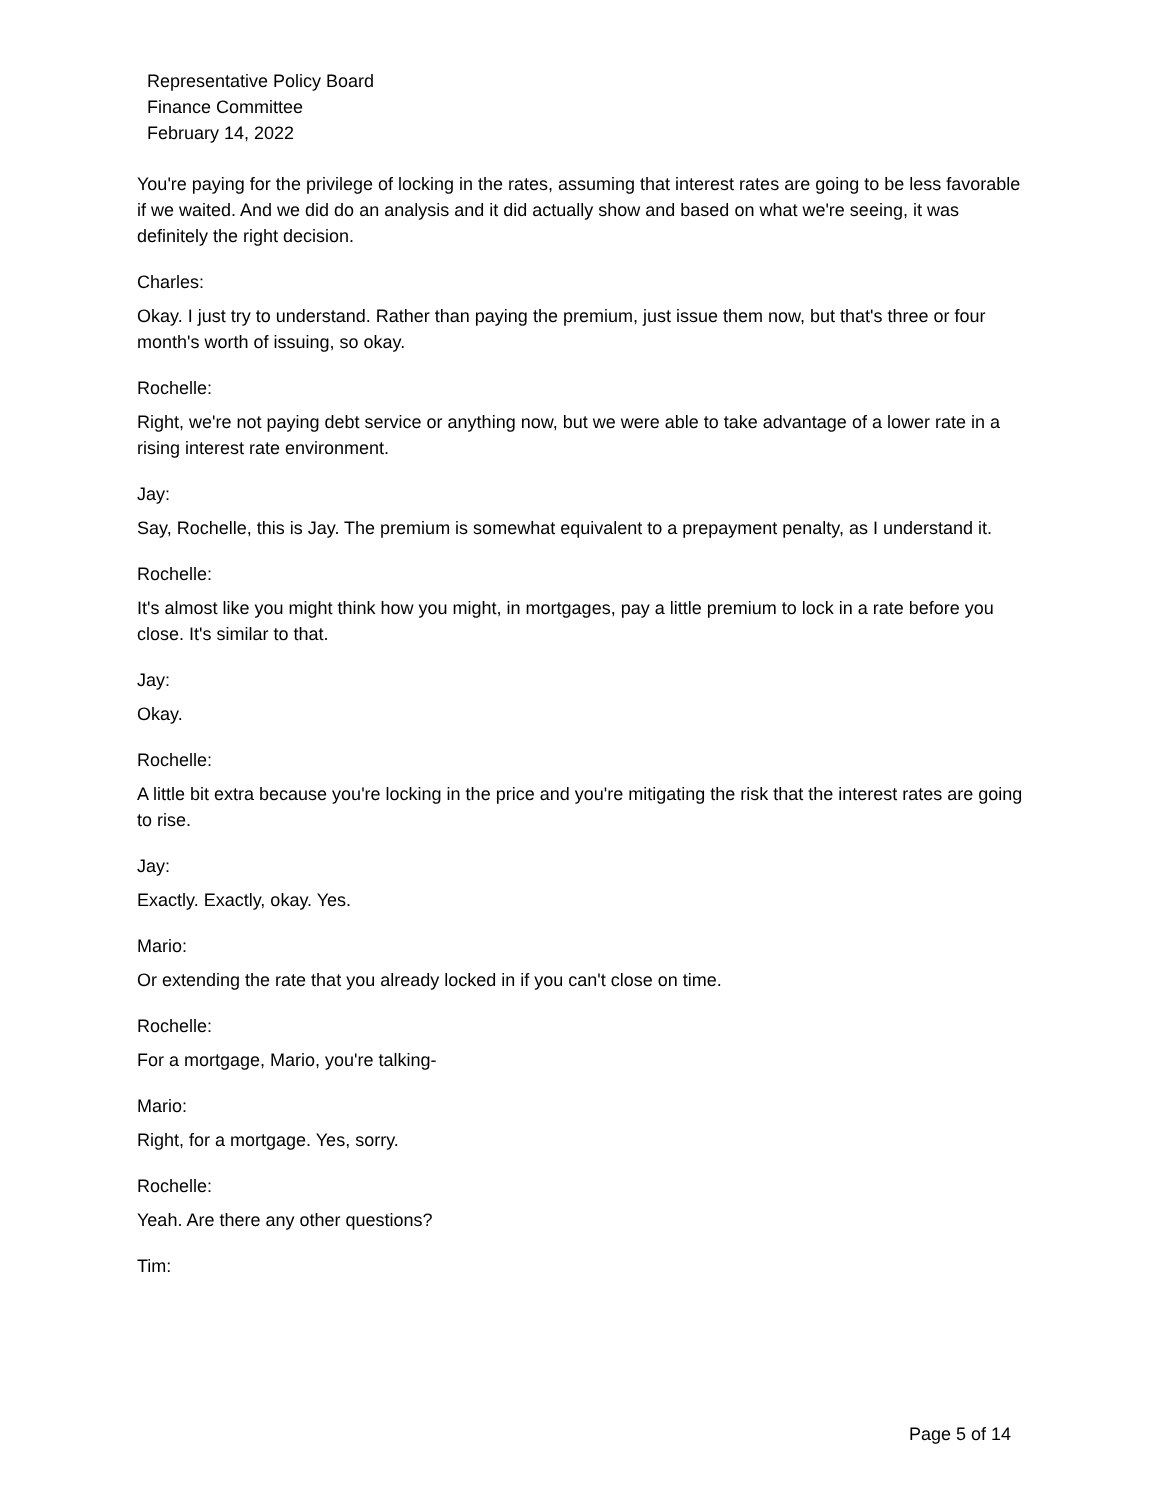Representative Policy Board
Finance Committee
February 14, 2022
You're paying for the privilege of locking in the rates, assuming that interest rates are going to be less favorable if we waited. And we did do an analysis and it did actually show and based on what we're seeing, it was definitely the right decision.
Charles:
Okay. I just try to understand. Rather than paying the premium, just issue them now, but that's three or four month's worth of issuing, so okay.
Rochelle:
Right, we're not paying debt service or anything now, but we were able to take advantage of a lower rate in a rising interest rate environment.
Jay:
Say, Rochelle, this is Jay. The premium is somewhat equivalent to a prepayment penalty, as I understand it.
Rochelle:
It's almost like you might think how you might, in mortgages, pay a little premium to lock in a rate before you close. It's similar to that.
Jay:
Okay.
Rochelle:
A little bit extra because you're locking in the price and you're mitigating the risk that the interest rates are going to rise.
Jay:
Exactly. Exactly, okay. Yes.
Mario:
Or extending the rate that you already locked in if you can't close on time.
Rochelle:
For a mortgage, Mario, you're talking-
Mario:
Right, for a mortgage. Yes, sorry.
Rochelle:
Yeah. Are there any other questions?
Tim:
Page 5 of 14